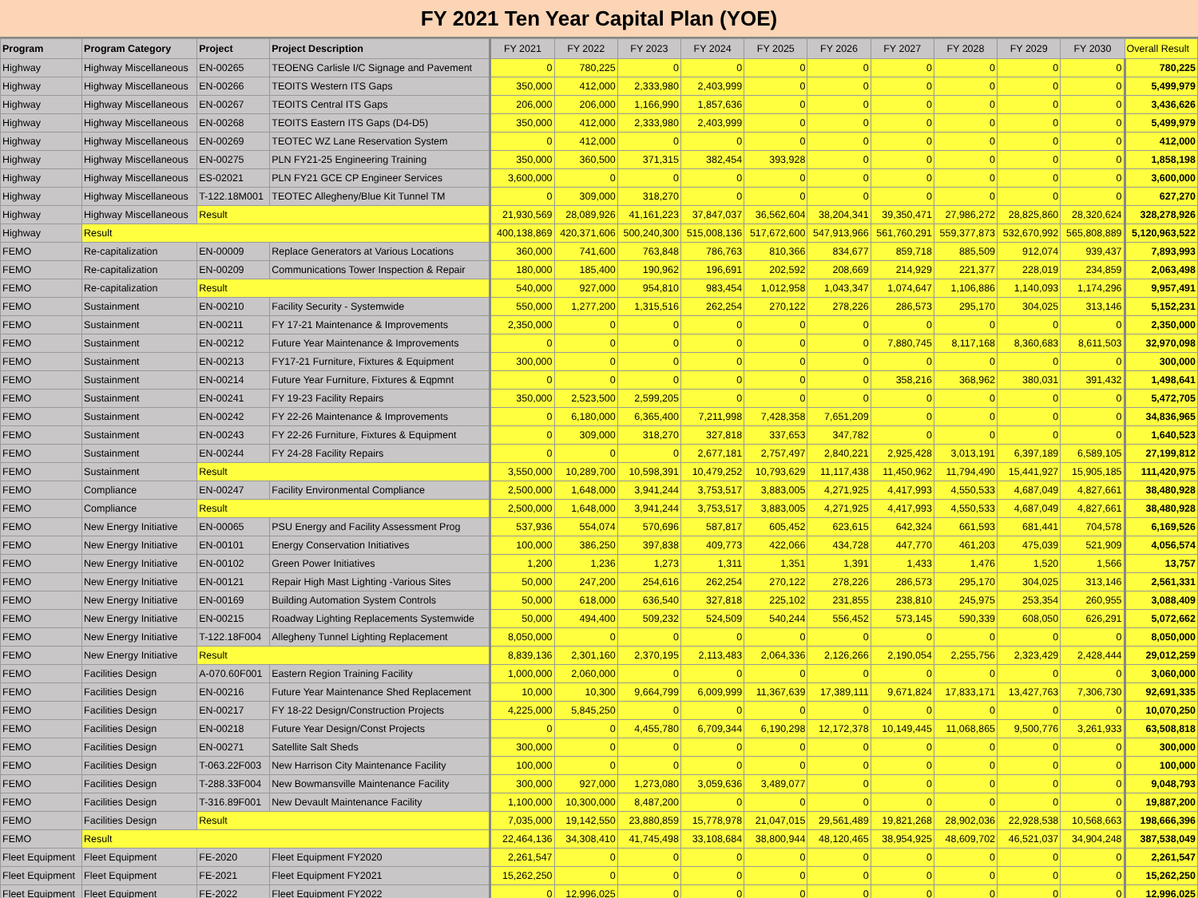FY 2021 Ten Year Capital Plan (YOE)
| Program | Program Category | Project | Project Description | FY 2021 | FY 2022 | FY 2023 | FY 2024 | FY 2025 | FY 2026 | FY 2027 | FY 2028 | FY 2029 | FY 2030 | Overall Result |
| --- | --- | --- | --- | --- | --- | --- | --- | --- | --- | --- | --- | --- | --- | --- |
| Highway | Highway Miscellaneous | EN-00265 | TEOENG Carlisle I/C Signage and Pavement | 0 | 780,225 | 0 | 0 | 0 | 0 | 0 | 0 | 0 | 0 | 780,225 |
| Highway | Highway Miscellaneous | EN-00266 | TEOITS Western ITS Gaps | 350,000 | 412,000 | 2,333,980 | 2,403,999 | 0 | 0 | 0 | 0 | 0 | 0 | 5,499,979 |
| Highway | Highway Miscellaneous | EN-00267 | TEOITS Central ITS Gaps | 206,000 | 206,000 | 1,166,990 | 1,857,636 | 0 | 0 | 0 | 0 | 0 | 0 | 3,436,626 |
| Highway | Highway Miscellaneous | EN-00268 | TEOITS Eastern ITS Gaps (D4-D5) | 350,000 | 412,000 | 2,333,980 | 2,403,999 | 0 | 0 | 0 | 0 | 0 | 0 | 5,499,979 |
| Highway | Highway Miscellaneous | EN-00269 | TEOTEC WZ Lane Reservation System | 0 | 412,000 | 0 | 0 | 0 | 0 | 0 | 0 | 0 | 0 | 412,000 |
| Highway | Highway Miscellaneous | EN-00275 | PLN FY21-25 Engineering Training | 350,000 | 360,500 | 371,315 | 382,454 | 393,928 | 0 | 0 | 0 | 0 | 0 | 1,858,198 |
| Highway | Highway Miscellaneous | ES-02021 | PLN FY21 GCE CP Engineer Services | 3,600,000 | 0 | 0 | 0 | 0 | 0 | 0 | 0 | 0 | 0 | 3,600,000 |
| Highway | Highway Miscellaneous | T-122.18M001 | TEOTEC Allegheny/Blue Kit Tunnel TM | 0 | 309,000 | 318,270 | 0 | 0 | 0 | 0 | 0 | 0 | 0 | 627,270 |
| Highway | Highway Miscellaneous | Result | | 21,930,569 | 28,089,926 | 41,161,223 | 37,847,037 | 36,562,604 | 38,204,341 | 39,350,471 | 27,986,272 | 28,825,860 | 28,320,624 | 328,278,926 |
| Highway | Result | | | 400,138,869 | 420,371,606 | 500,240,300 | 515,008,136 | 517,672,600 | 547,913,966 | 561,760,291 | 559,377,873 | 532,670,992 | 565,808,889 | 5,120,963,522 |
| FEMO | Re-capitalization | EN-00009 | Replace Generators at Various Locations | 360,000 | 741,600 | 763,848 | 786,763 | 810,366 | 834,677 | 859,718 | 885,509 | 912,074 | 939,437 | 7,893,993 |
| FEMO | Re-capitalization | EN-00209 | Communications Tower Inspection & Repair | 180,000 | 185,400 | 190,962 | 196,691 | 202,592 | 208,669 | 214,929 | 221,377 | 228,019 | 234,859 | 2,063,498 |
| FEMO | Re-capitalization | Result | | 540,000 | 927,000 | 954,810 | 983,454 | 1,012,958 | 1,043,347 | 1,074,647 | 1,106,886 | 1,140,093 | 1,174,296 | 9,957,491 |
| FEMO | Sustainment | EN-00210 | Facility Security - Systemwide | 550,000 | 1,277,200 | 1,315,516 | 262,254 | 270,122 | 278,226 | 286,573 | 295,170 | 304,025 | 313,146 | 5,152,231 |
| FEMO | Sustainment | EN-00211 | FY 17-21 Maintenance & Improvements | 2,350,000 | 0 | 0 | 0 | 0 | 0 | 0 | 0 | 0 | 0 | 2,350,000 |
| FEMO | Sustainment | EN-00212 | Future Year Maintenance & Improvements | 0 | 0 | 0 | 0 | 0 | 0 | 7,880,745 | 8,117,168 | 8,360,683 | 8,611,503 | 32,970,098 |
| FEMO | Sustainment | EN-00213 | FY17-21 Furniture, Fixtures & Equipment | 300,000 | 0 | 0 | 0 | 0 | 0 | 0 | 0 | 0 | 0 | 300,000 |
| FEMO | Sustainment | EN-00214 | Future Year Furniture, Fixtures & Eqpmnt | 0 | 0 | 0 | 0 | 0 | 0 | 358,216 | 368,962 | 380,031 | 391,432 | 1,498,641 |
| FEMO | Sustainment | EN-00241 | FY 19-23 Facility Repairs | 350,000 | 2,523,500 | 2,599,205 | 0 | 0 | 0 | 0 | 0 | 0 | 0 | 5,472,705 |
| FEMO | Sustainment | EN-00242 | FY 22-26 Maintenance & Improvements | 0 | 6,180,000 | 6,365,400 | 7,211,998 | 7,428,358 | 7,651,209 | 0 | 0 | 0 | 0 | 34,836,965 |
| FEMO | Sustainment | EN-00243 | FY 22-26 Furniture, Fixtures & Equipment | 0 | 309,000 | 318,270 | 327,818 | 337,653 | 347,782 | 0 | 0 | 0 | 0 | 1,640,523 |
| FEMO | Sustainment | EN-00244 | FY 24-28 Facility Repairs | 0 | 0 | 0 | 2,677,181 | 2,757,497 | 2,840,221 | 2,925,428 | 3,013,191 | 6,397,189 | 6,589,105 | 27,199,812 |
| FEMO | Sustainment | Result | | 3,550,000 | 10,289,700 | 10,598,391 | 10,479,252 | 10,793,629 | 11,117,438 | 11,450,962 | 11,794,490 | 15,441,927 | 15,905,185 | 111,420,975 |
| FEMO | Compliance | EN-00247 | Facility Environmental Compliance | 2,500,000 | 1,648,000 | 3,941,244 | 3,753,517 | 3,883,005 | 4,271,925 | 4,417,993 | 4,550,533 | 4,687,049 | 4,827,661 | 38,480,928 |
| FEMO | Compliance | Result | | 2,500,000 | 1,648,000 | 3,941,244 | 3,753,517 | 3,883,005 | 4,271,925 | 4,417,993 | 4,550,533 | 4,687,049 | 4,827,661 | 38,480,928 |
| FEMO | New Energy Initiative | EN-00065 | PSU Energy and Facility Assessment Prog | 537,936 | 554,074 | 570,696 | 587,817 | 605,452 | 623,615 | 642,324 | 661,593 | 681,441 | 704,578 | 6,169,526 |
| FEMO | New Energy Initiative | EN-00101 | Energy Conservation Initiatives | 100,000 | 386,250 | 397,838 | 409,773 | 422,066 | 434,728 | 447,770 | 461,203 | 475,039 | 521,909 | 4,056,574 |
| FEMO | New Energy Initiative | EN-00102 | Green Power Initiatives | 1,200 | 1,236 | 1,273 | 1,311 | 1,351 | 1,391 | 1,433 | 1,476 | 1,520 | 1,566 | 13,757 |
| FEMO | New Energy Initiative | EN-00121 | Repair High Mast Lighting -Various Sites | 50,000 | 247,200 | 254,616 | 262,254 | 270,122 | 278,226 | 286,573 | 295,170 | 304,025 | 313,146 | 2,561,331 |
| FEMO | New Energy Initiative | EN-00169 | Building Automation System Controls | 50,000 | 618,000 | 636,540 | 327,818 | 225,102 | 231,855 | 238,810 | 245,975 | 253,354 | 260,955 | 3,088,409 |
| FEMO | New Energy Initiative | EN-00215 | Roadway Lighting Replacements Systemwide | 50,000 | 494,400 | 509,232 | 524,509 | 540,244 | 556,452 | 573,145 | 590,339 | 608,050 | 626,291 | 5,072,662 |
| FEMO | New Energy Initiative | T-122.18F004 | Allegheny Tunnel Lighting Replacement | 8,050,000 | 0 | 0 | 0 | 0 | 0 | 0 | 0 | 0 | 0 | 8,050,000 |
| FEMO | New Energy Initiative | Result | | 8,839,136 | 2,301,160 | 2,370,195 | 2,113,483 | 2,064,336 | 2,126,266 | 2,190,054 | 2,255,756 | 2,323,429 | 2,428,444 | 29,012,259 |
| FEMO | Facilities Design | A-070.60F001 | Eastern Region Training Facility | 1,000,000 | 2,060,000 | 0 | 0 | 0 | 0 | 0 | 0 | 0 | 0 | 3,060,000 |
| FEMO | Facilities Design | EN-00216 | Future Year Maintenance Shed Replacement | 10,000 | 10,300 | 9,664,799 | 6,009,999 | 11,367,639 | 17,389,111 | 9,671,824 | 17,833,171 | 13,427,763 | 7,306,730 | 92,691,335 |
| FEMO | Facilities Design | EN-00217 | FY 18-22 Design/Construction Projects | 4,225,000 | 5,845,250 | 0 | 0 | 0 | 0 | 0 | 0 | 0 | 0 | 10,070,250 |
| FEMO | Facilities Design | EN-00218 | Future Year Design/Const Projects | 0 | 0 | 4,455,780 | 6,709,344 | 6,190,298 | 12,172,378 | 10,149,445 | 11,068,865 | 9,500,776 | 3,261,933 | 63,508,818 |
| FEMO | Facilities Design | EN-00271 | Satellite Salt Sheds | 300,000 | 0 | 0 | 0 | 0 | 0 | 0 | 0 | 0 | 0 | 300,000 |
| FEMO | Facilities Design | T-063.22F003 | New Harrison City Maintenance Facility | 100,000 | 0 | 0 | 0 | 0 | 0 | 0 | 0 | 0 | 0 | 100,000 |
| FEMO | Facilities Design | T-288.33F004 | New Bowmansville Maintenance Facility | 300,000 | 927,000 | 1,273,080 | 3,059,636 | 3,489,077 | 0 | 0 | 0 | 0 | 0 | 9,048,793 |
| FEMO | Facilities Design | T-316.89F001 | New Devault Maintenance Facility | 1,100,000 | 10,300,000 | 8,487,200 | 0 | 0 | 0 | 0 | 0 | 0 | 0 | 19,887,200 |
| FEMO | Facilities Design | Result | | 7,035,000 | 19,142,550 | 23,880,859 | 15,778,978 | 21,047,015 | 29,561,489 | 19,821,268 | 28,902,036 | 22,928,538 | 10,568,663 | 198,666,396 |
| FEMO | Result | | | 22,464,136 | 34,308,410 | 41,745,498 | 33,108,684 | 38,800,944 | 48,120,465 | 38,954,925 | 48,609,702 | 46,521,037 | 34,904,248 | 387,538,049 |
| Fleet Equipment | Fleet Equipment | FE-2020 | Fleet Equipment FY2020 | 2,261,547 | 0 | 0 | 0 | 0 | 0 | 0 | 0 | 0 | 0 | 2,261,547 |
| Fleet Equipment | Fleet Equipment | FE-2021 | Fleet Equipment FY2021 | 15,262,250 | 0 | 0 | 0 | 0 | 0 | 0 | 0 | 0 | 0 | 15,262,250 |
| Fleet Equipment | Fleet Equipment | FE-2022 | Fleet Equipment FY2022 | 0 | 12,996,025 | 0 | 0 | 0 | 0 | 0 | 0 | 0 | 0 | 12,996,025 |